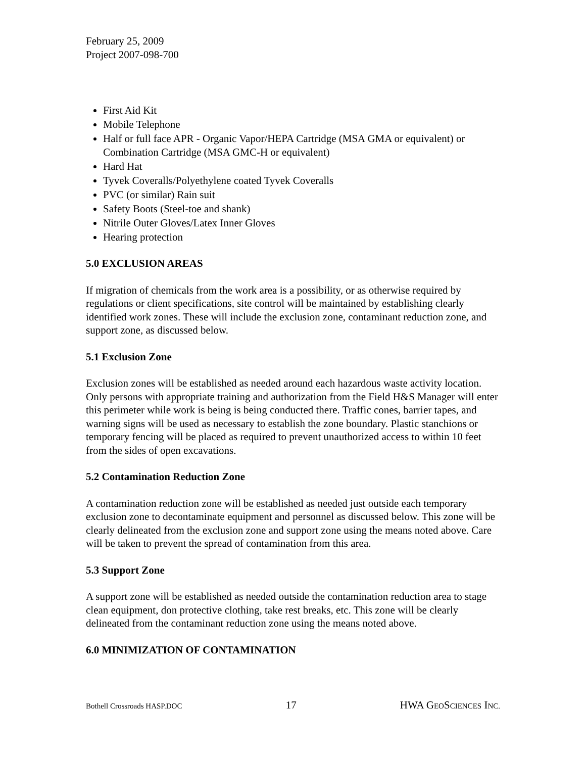February 25, 2009
Project 2007-098-700
First Aid Kit
Mobile Telephone
Half or full face APR - Organic Vapor/HEPA Cartridge (MSA GMA or equivalent) or Combination Cartridge (MSA GMC-H or equivalent)
Hard Hat
Tyvek Coveralls/Polyethylene coated Tyvek Coveralls
PVC (or similar) Rain suit
Safety Boots (Steel-toe and shank)
Nitrile Outer Gloves/Latex Inner Gloves
Hearing protection
5.0 EXCLUSION AREAS
If migration of chemicals from the work area is a possibility, or as otherwise required by regulations or client specifications, site control will be maintained by establishing clearly identified work zones. These will include the exclusion zone, contaminant reduction zone, and support zone, as discussed below.
5.1 Exclusion Zone
Exclusion zones will be established as needed around each hazardous waste activity location. Only persons with appropriate training and authorization from the Field H&S Manager will enter this perimeter while work is being is being conducted there. Traffic cones, barrier tapes, and warning signs will be used as necessary to establish the zone boundary. Plastic stanchions or temporary fencing will be placed as required to prevent unauthorized access to within 10 feet from the sides of open excavations.
5.2 Contamination Reduction Zone
A contamination reduction zone will be established as needed just outside each temporary exclusion zone to decontaminate equipment and personnel as discussed below. This zone will be clearly delineated from the exclusion zone and support zone using the means noted above. Care will be taken to prevent the spread of contamination from this area.
5.3 Support Zone
A support zone will be established as needed outside the contamination reduction area to stage clean equipment, don protective clothing, take rest breaks, etc. This zone will be clearly delineated from the contaminant reduction zone using the means noted above.
6.0 MINIMIZATION OF CONTAMINATION
Bothell Crossroads HASP.DOC 17 HWA GEOSCIENCES INC.